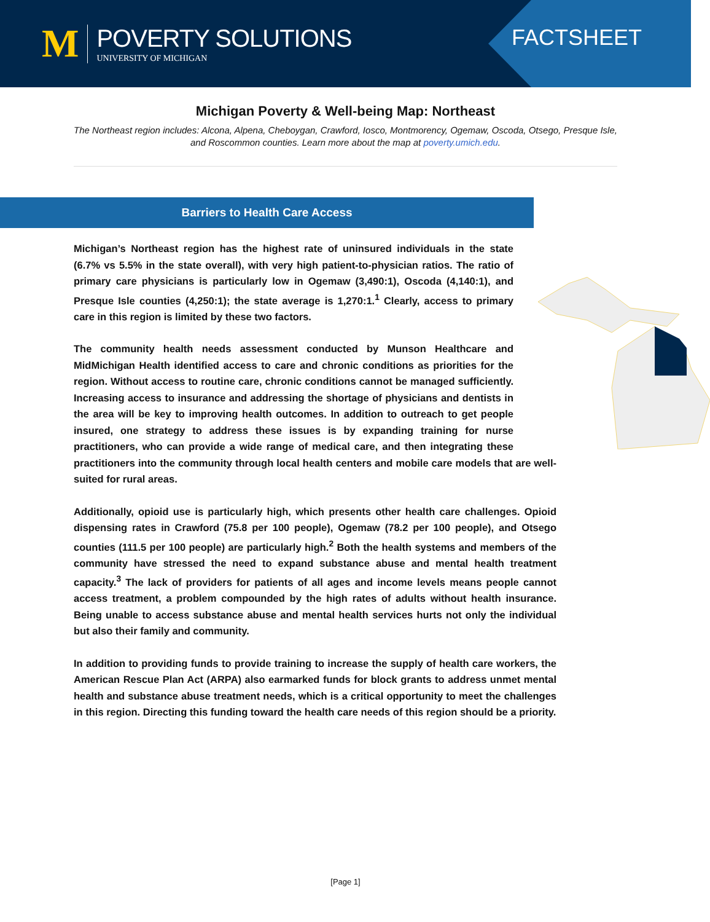M
POVERTY SOLUTIONS
UNIVERSITY OF MICHIGAN
FACTSHEET
Michigan Poverty & Well-being Map: Northeast
The Northeast region includes: Alcona, Alpena, Cheboygan, Crawford, Iosco, Montmorency, Ogemaw, Oscoda, Otsego, Presque Isle, and Roscommon counties. Learn more about the map at poverty.umich.edu.
Barriers to Health Care Access
Michigan’s Northeast region has the highest rate of uninsured individuals in the state (6.7% vs 5.5% in the state overall), with very high patient-to-physician ratios. The ratio of primary care physicians is particularly low in Ogemaw (3,490:1), Oscoda (4,140:1), and Presque Isle counties (4,250:1); the state average is 1,270:1.<sup>1</sup> Clearly, access to primary care in this region is limited by these two factors.
The community health needs assessment conducted by Munson Healthcare and MidMichigan Health identified access to care and chronic conditions as priorities for the region. Without access to routine care, chronic conditions cannot be managed sufficiently. Increasing access to insurance and addressing the shortage of physicians and dentists in the area will be key to improving health outcomes. In addition to outreach to get people insured, one strategy to address these issues is by expanding training for nurse practitioners, who can provide a wide range of medical care, and then integrating these practitioners into the community through local health centers and mobile care models that are well-suited for rural areas.
Additionally, opioid use is particularly high, which presents other health care challenges. Opioid dispensing rates in Crawford (75.8 per 100 people), Ogemaw (78.2 per 100 people), and Otsego counties (111.5 per 100 people) are particularly high.<sup>2</sup> Both the health systems and members of the community have stressed the need to expand substance abuse and mental health treatment capacity.<sup>3</sup> The lack of providers for patients of all ages and income levels means people cannot access treatment, a problem compounded by the high rates of adults without health insurance. Being unable to access substance abuse and mental health services hurts not only the individual but also their family and community.
In addition to providing funds to provide training to increase the supply of health care workers, the American Rescue Plan Act (ARPA) also earmarked funds for block grants to address unmet mental health and substance abuse treatment needs, which is a critical opportunity to meet the challenges in this region. Directing this funding toward the health care needs of this region should be a priority.
[Page 1]